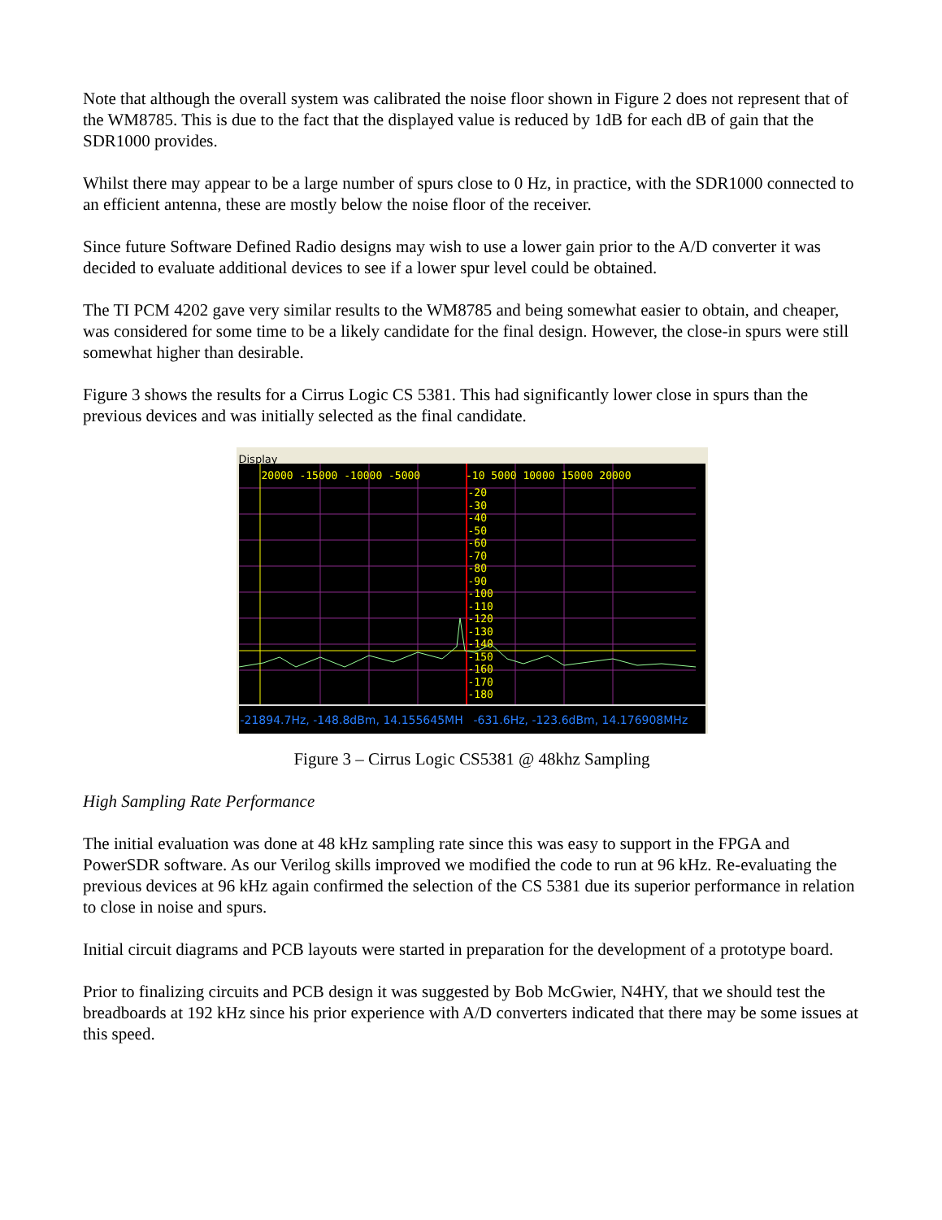Note that although the overall system was calibrated the noise floor shown in Figure 2 does not represent that of the WM8785. This is due to the fact that the displayed value is reduced by 1dB for each dB of gain that the SDR1000 provides.
Whilst there may appear to be a large number of spurs close to 0 Hz, in practice, with the SDR1000 connected to an efficient antenna, these are mostly below the noise floor of the receiver.
Since future Software Defined Radio designs may wish to use a lower gain prior to the A/D converter it was decided to evaluate additional devices to see if a lower spur level could be obtained.
The TI PCM 4202 gave very similar results to the WM8785 and being somewhat easier to obtain, and cheaper, was considered for some time to be a likely candidate for the final design. However, the close-in spurs were still somewhat higher than desirable.
Figure 3 shows the results for a Cirrus Logic CS 5381. This had significantly lower close in spurs than the previous devices and was initially selected as the final candidate.
Display
20000 -15000 -10000 -5000 -10 5000 10000 15000 20000
-20
-30
-40
-50
-60
-70
-80
-90
-100
-110
-120
-130
-140
-150
-160
-170
-180
-21894.7Hz, -148.8dBm, 14.155645MH -631.6Hz, -123.6dBm, 14.176908MHz
Figure 3 – Cirrus Logic CS5381 @ 48khz Sampling
High Sampling Rate Performance
The initial evaluation was done at 48 kHz sampling rate since this was easy to support in the FPGA and PowerSDR software. As our Verilog skills improved we modified the code to run at 96 kHz. Re-evaluating the previous devices at 96 kHz again confirmed the selection of the CS 5381 due its superior performance in relation to close in noise and spurs.
Initial circuit diagrams and PCB layouts were started in preparation for the development of a prototype board.
Prior to finalizing circuits and PCB design it was suggested by Bob McGwier, N4HY, that we should test the breadboards at 192 kHz since his prior experience with A/D converters indicated that there may be some issues at this speed.